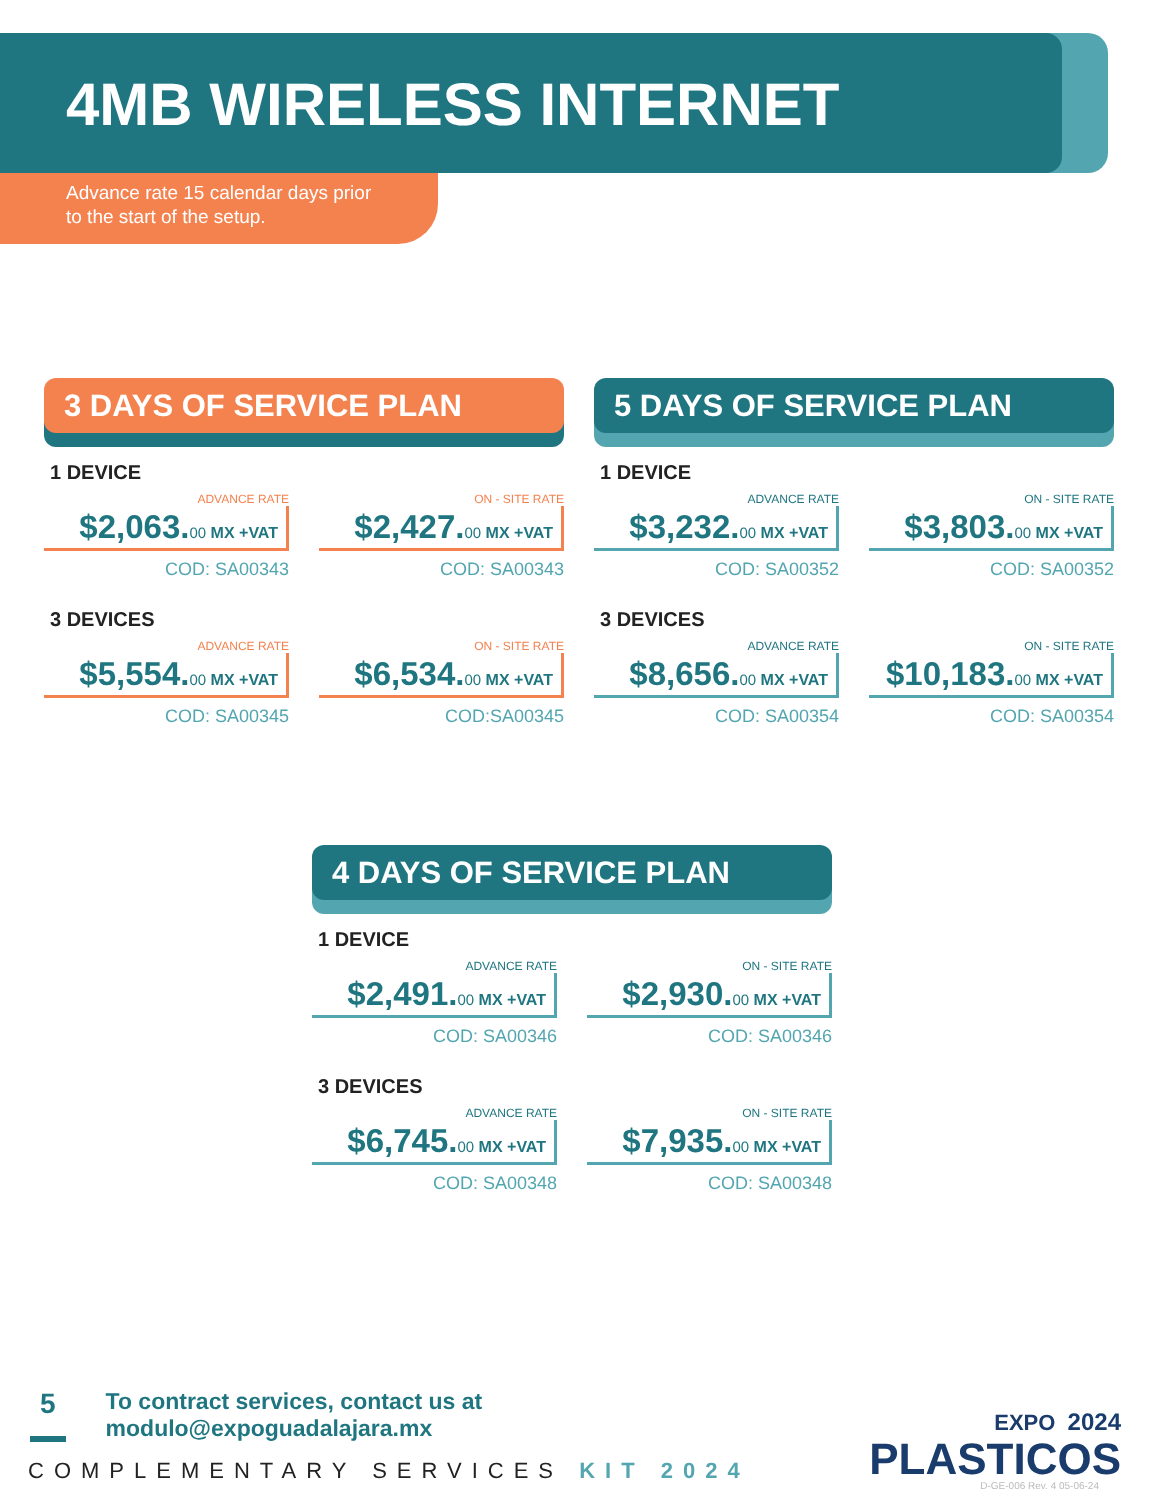4MB WIRELESS INTERNET
Advance rate 15 calendar days prior
to the start of the setup.
3 DAYS OF SERVICE PLAN
1 DEVICE
ADVANCE RATE
$2,063. 00 MX +VAT
COD: SA00343
ON - SITE RATE
$2,427. 00 MX +VAT
COD: SA00343
3 DEVICES
ADVANCE RATE
$5,554. 00 MX +VAT
COD: SA00345
ON - SITE RATE
$6,534. 00 MX +VAT
COD:SA00345
5 DAYS OF SERVICE PLAN
1 DEVICE
ADVANCE RATE
$3,232. 00 MX +VAT
COD: SA00352
ON - SITE RATE
$3,803. 00 MX +VAT
COD: SA00352
3 DEVICES
ADVANCE RATE
$8,656. 00 MX +VAT
COD: SA00354
ON - SITE RATE
$10,183. 00 MX +VAT
COD: SA00354
4 DAYS OF SERVICE PLAN
1 DEVICE
ADVANCE RATE
$2,491. 00 MX +VAT
COD: SA00346
ON - SITE RATE
$2,930. 00 MX +VAT
COD: SA00346
3 DEVICES
ADVANCE RATE
$6,745. 00 MX +VAT
COD: SA00348
ON - SITE RATE
$7,935. 00 MX +VAT
COD: SA00348
5
To contract services, contact us at
modulo@expoguadalajara.mx
COMPLEMENTARY SERVICES KIT 2024
EXPO 2024
PLASTICOS
D-GE-006 Rev. 4 05-06-24